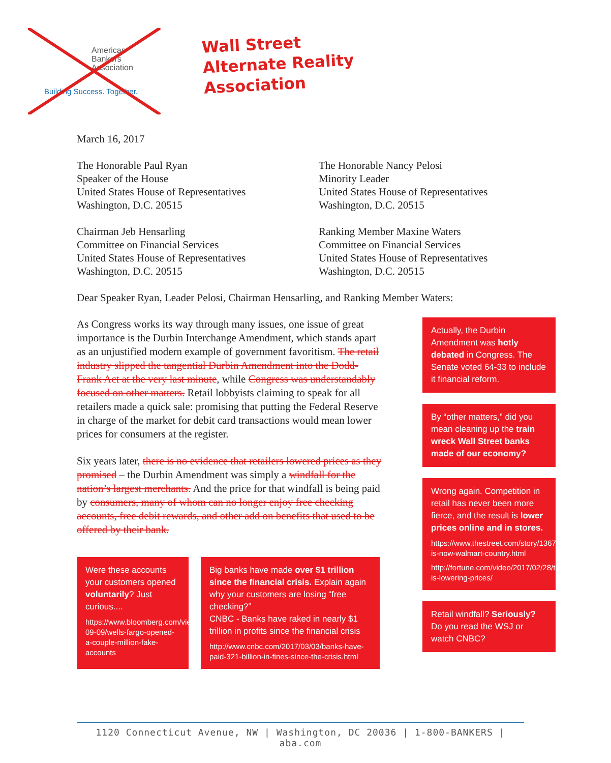American
Bankers
Association
Building Success. Together.
Wall Street
Alternate Reality
Association
March 16, 2017
The Honorable Paul Ryan
Speaker of the House
United States House of Representatives
Washington, D.C. 20515
The Honorable Nancy Pelosi
Minority Leader
United States House of Representatives
Washington, D.C. 20515
Chairman Jeb Hensarling
Committee on Financial Services
United States House of Representatives
Washington, D.C. 20515
Ranking Member Maxine Waters
Committee on Financial Services
United States House of Representatives
Washington, D.C. 20515
Dear Speaker Ryan, Leader Pelosi, Chairman Hensarling, and Ranking Member Waters:
As Congress works its way through many issues, one issue of great importance is the Durbin Interchange Amendment, which stands apart as an unjustified modern example of government favoritism. The retail industry slipped the tangential Durbin Amendment into the Dodd-Frank Act at the very last minute, while Congress was understandably focused on other matters. Retail lobbyists claiming to speak for all retailers made a quick sale: promising that putting the Federal Reserve in charge of the market for debit card transactions would mean lower prices for consumers at the register.
Six years later, there is no evidence that retailers lowered prices as they promised – the Durbin Amendment was simply a windfall for the nation’s largest merchants. And the price for that windfall is being paid by consumers, many of whom can no longer enjoy free checking accounts, free debit rewards, and other add on benefits that used to be offered by their bank.
Were these accounts your customers opened voluntarily? Just curious....
https://www.bloomberg.com/view/articles/2016-09-09/wells-fargo-opened-a-couple-million-fake-accounts
Big banks have made over $1 trillion since the financial crisis. Explain again why your customers are losing “free checking?”
CNBC - Banks have raked in nearly $1 trillion in profits since the financial crisis
http://www.cnbc.com/2017/03/03/banks-have-paid-321-billion-in-fines-since-the-crisis.html
Actually, the Durbin Amendment was hotly debated in Congress. The Senate voted 64-33 to include it financial reform.
By “other matters,” did you mean cleaning up the train wreck Wall Street banks made of our economy?
Wrong again. Competition in retail has never been more fierce, and the result is lower prices online and in stores.
https://www.thestreet.com/story/13678682/1/america-is-now-walmart-country.html
http://fortune.com/video/2017/02/28/target-is-lowering-prices/
Retail windfall? Seriously? Do you read the WSJ or watch CNBC?
1120 Connecticut Avenue, NW | Washington, DC 20036 | 1-800-BANKERS | aba.com